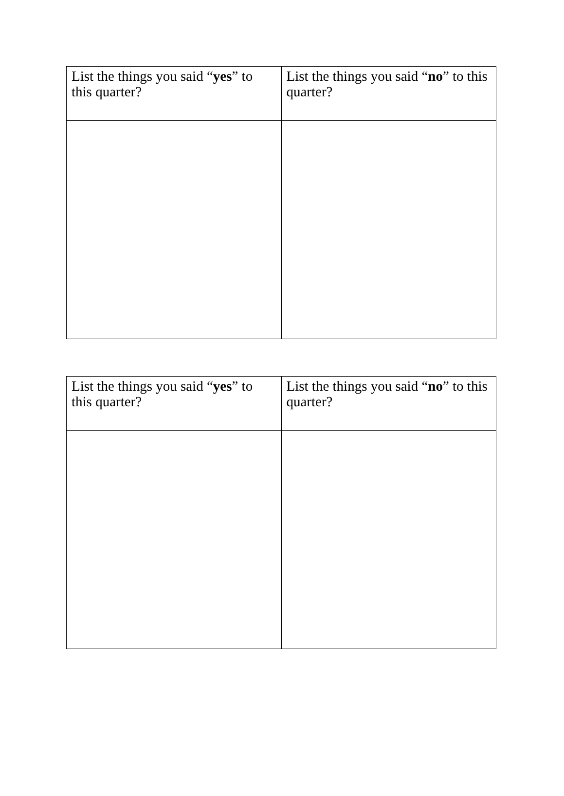| List the things you said “ yes ” to this quarter? | List the things you said “ no ” to this quarter? |
| List the things you said “ yes ” to this quarter? | List the things you said “ no ” to this quarter? |